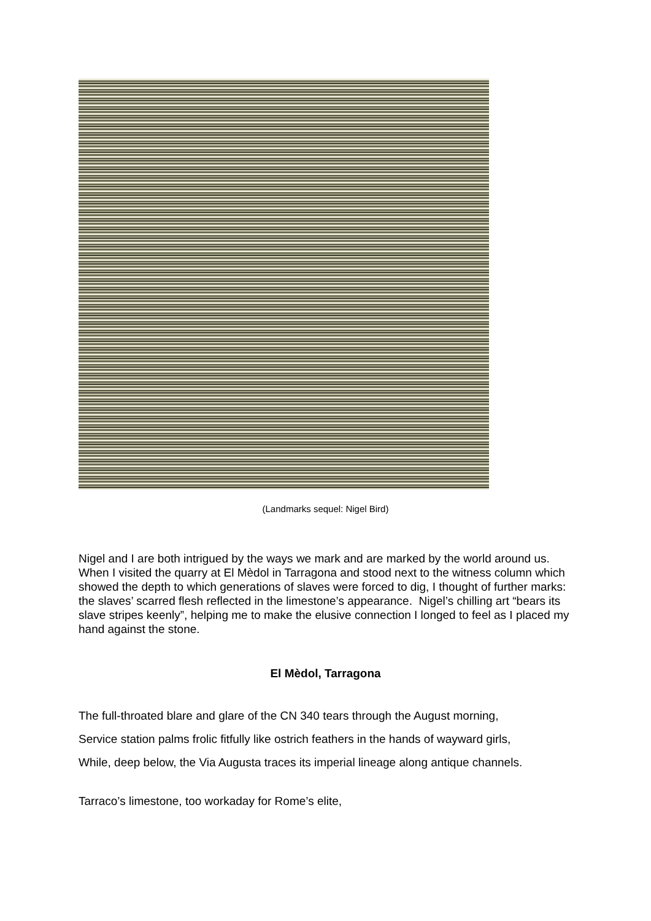(Landmarks sequel: Nigel Bird)
Nigel and I are both intrigued by the ways we mark and are marked by the world around us. When I visited the quarry at El Mèdol in Tarragona and stood next to the witness column which showed the depth to which generations of slaves were forced to dig, I thought of further marks: the slaves’ scarred flesh reflected in the limestone’s appearance. Nigel’s chilling art “bears its slave stripes keenly”, helping me to make the elusive connection I longed to feel as I placed my hand against the stone.
El Mèdol, Tarragona
The full-throated blare and glare of the CN 340 tears through the August morning,
Service station palms frolic fitfully like ostrich feathers in the hands of wayward girls,
While, deep below, the Via Augusta traces its imperial lineage along antique channels.
Tarraco’s limestone, too workaday for Rome’s elite,